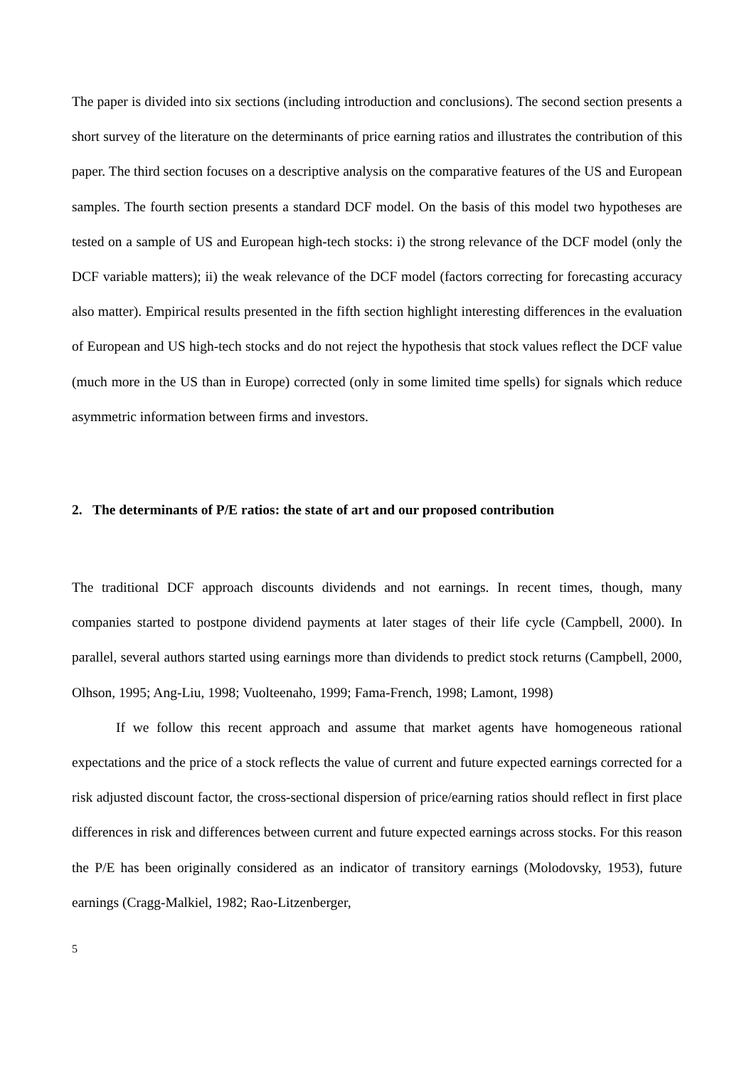The paper is divided into six sections (including introduction and conclusions). The second section presents a short survey of the literature on the determinants of price earning ratios and illustrates the contribution of this paper. The third section focuses on a descriptive analysis on the comparative features of the US and European samples. The fourth section presents a standard DCF model. On the basis of this model two hypotheses are tested on a sample of US and European high-tech stocks: i) the strong relevance of the DCF model (only the DCF variable matters); ii) the weak relevance of the DCF model (factors correcting for forecasting accuracy also matter). Empirical results presented in the fifth section highlight interesting differences in the evaluation of European and US high-tech stocks and do not reject the hypothesis that stock values reflect the DCF value (much more in the US than in Europe) corrected (only in some limited time spells) for signals which reduce asymmetric information between firms and investors.
2. The determinants of P/E ratios: the state of art and our proposed contribution
The traditional DCF approach discounts dividends and not earnings. In recent times, though, many companies started to postpone dividend payments at later stages of their life cycle (Campbell, 2000). In parallel, several authors started using earnings more than dividends to predict stock returns (Campbell, 2000, Olhson, 1995; Ang-Liu, 1998; Vuolteenaho, 1999; Fama-French, 1998; Lamont, 1998)
If we follow this recent approach and assume that market agents have homogeneous rational expectations and the price of a stock reflects the value of current and future expected earnings corrected for a risk adjusted discount factor, the cross-sectional dispersion of price/earning ratios should reflect in first place differences in risk and differences between current and future expected earnings across stocks. For this reason the P/E has been originally considered as an indicator of transitory earnings (Molodovsky, 1953), future earnings (Cragg-Malkiel, 1982; Rao-Litzenberger,
5